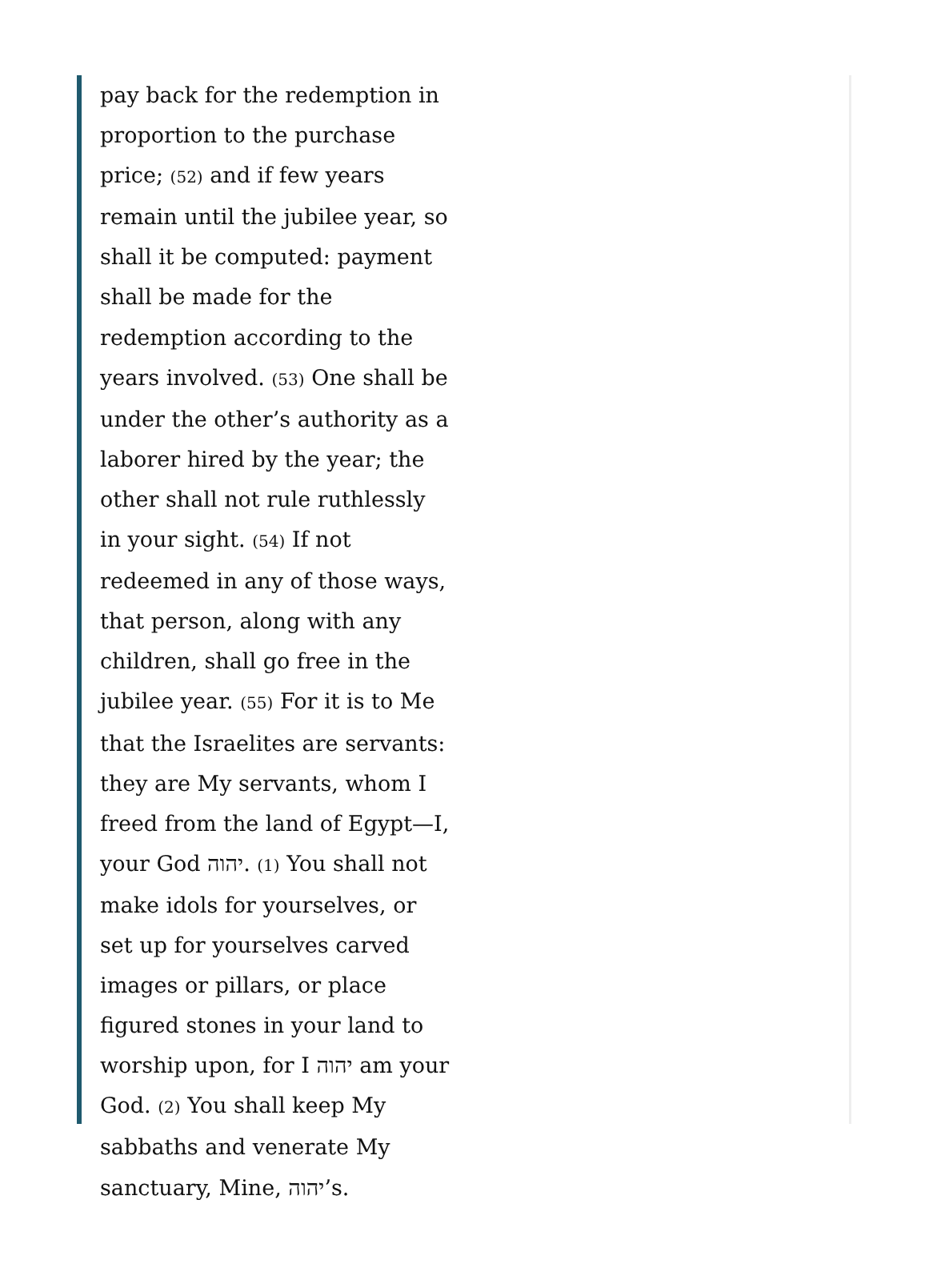pay back for the redemption in proportion to the purchase price; (52) and if few years remain until the jubilee year, so shall it be computed: payment shall be made for the redemption according to the years involved. (53) One shall be under the other’s authority as a laborer hired by the year; the other shall not rule ruthlessly in your sight. (54) If not redeemed in any of those ways, that person, along with any children, shall go free in the jubilee year. (55) For it is to Me that the Israelites are servants: they are My servants, whom I freed from the land of Egypt—I, your God יהוה. (1) You shall not make idols for yourselves, or set up for yourselves carved images or pillars, or place figured stones in your land to worship upon, for I יהוה am your God. (2) You shall keep My sabbaths and venerate My sanctuary, Mine, יהוה’s.